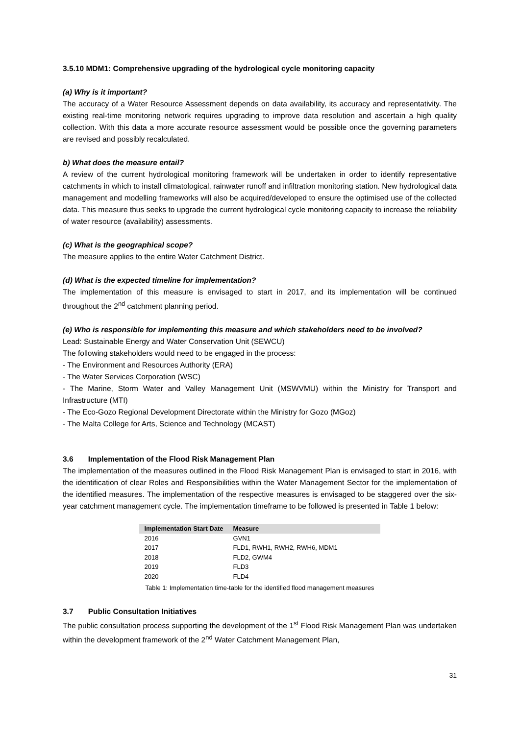3.5.10 MDM1: Comprehensive upgrading of the hydrological cycle monitoring capacity
(a) Why is it important?
The accuracy of a Water Resource Assessment depends on data availability, its accuracy and representativity. The existing real-time monitoring network requires upgrading to improve data resolution and ascertain a high quality collection. With this data a more accurate resource assessment would be possible once the governing parameters are revised and possibly recalculated.
b) What does the measure entail?
A review of the current hydrological monitoring framework will be undertaken in order to identify representative catchments in which to install climatological, rainwater runoff and infiltration monitoring station. New hydrological data management and modelling frameworks will also be acquired/developed to ensure the optimised use of the collected data. This measure thus seeks to upgrade the current hydrological cycle monitoring capacity to increase the reliability of water resource (availability) assessments.
(c) What is the geographical scope?
The measure applies to the entire Water Catchment District.
(d) What is the expected timeline for implementation?
The implementation of this measure is envisaged to start in 2017, and its implementation will be continued throughout the 2<sup>nd</sup> catchment planning period.
(e) Who is responsible for implementing this measure and which stakeholders need to be involved?
Lead: Sustainable Energy and Water Conservation Unit (SEWCU)
The following stakeholders would need to be engaged in the process:
- The Environment and Resources Authority (ERA)
- The Water Services Corporation (WSC)
- The Marine, Storm Water and Valley Management Unit (MSWVMU) within the Ministry for Transport and Infrastructure (MTI)
- The Eco-Gozo Regional Development Directorate within the Ministry for Gozo (MGoz)
- The Malta College for Arts, Science and Technology (MCAST)
3.6 Implementation of the Flood Risk Management Plan
The implementation of the measures outlined in the Flood Risk Management Plan is envisaged to start in 2016, with the identification of clear Roles and Responsibilities within the Water Management Sector for the implementation of the identified measures. The implementation of the respective measures is envisaged to be staggered over the six-year catchment management cycle. The implementation timeframe to be followed is presented in Table 1 below:
| Implementation Start Date | Measure |
| --- | --- |
| 2016 | GVN1 |
| 2017 | FLD1, RWH1, RWH2, RWH6, MDM1 |
| 2018 | FLD2, GWM4 |
| 2019 | FLD3 |
| 2020 | FLD4 |
Table 1: Implementation time-table for the identified flood management measures
3.7 Public Consultation Initiatives
The public consultation process supporting the development of the 1<sup>st</sup> Flood Risk Management Plan was undertaken within the development framework of the 2<sup>nd</sup> Water Catchment Management Plan,
31